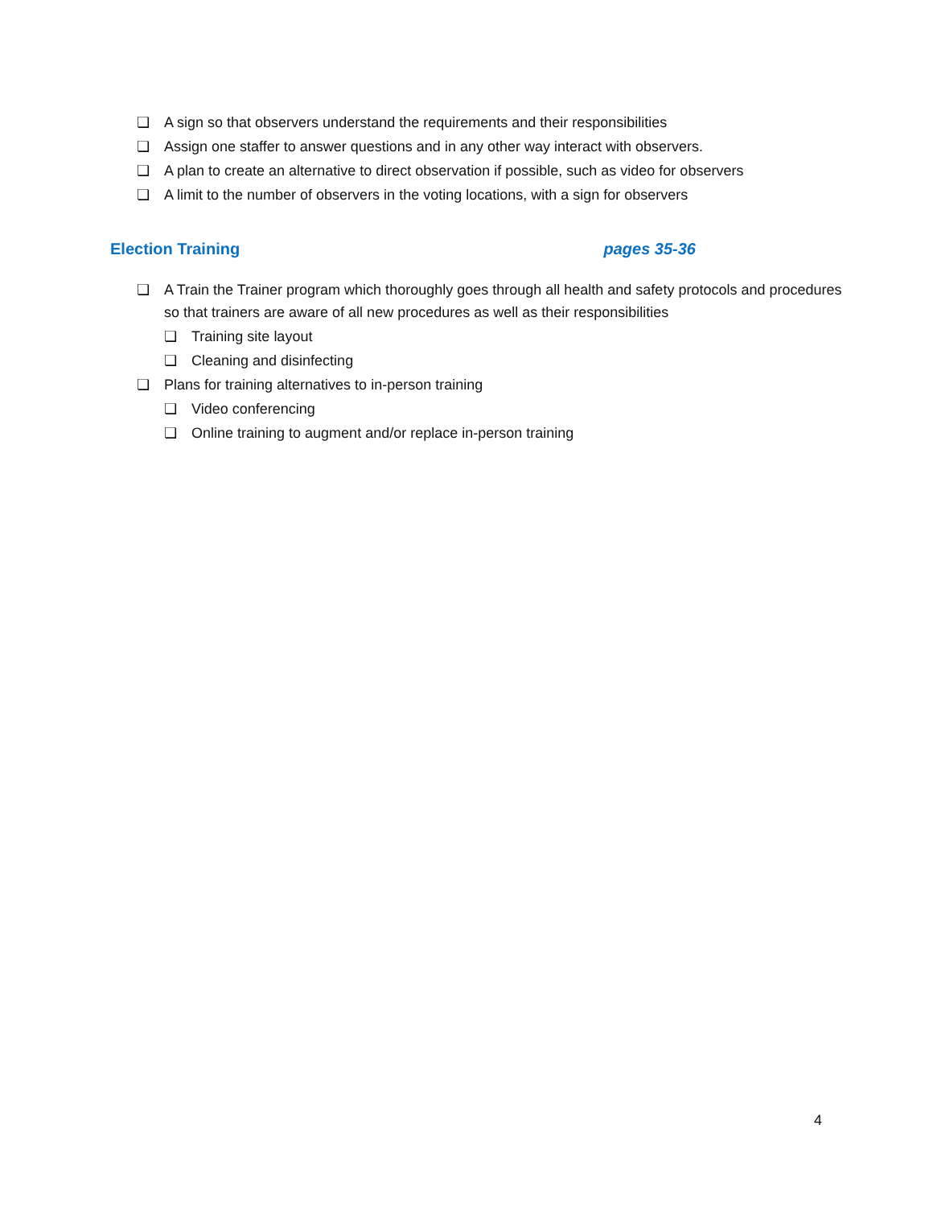❏ A sign so that observers understand the requirements and their responsibilities
❏ Assign one staffer to answer questions and in any other way interact with observers.
❏ A plan to create an alternative to direct observation if possible, such as video for observers
❏ A limit to the number of observers in the voting locations, with a sign for observers
Election Training pages 35-36
❏ A Train the Trainer program which thoroughly goes through all health and safety protocols and procedures so that trainers are aware of all new procedures as well as their responsibilities
❏ Training site layout
❏ Cleaning and disinfecting
❏ Plans for training alternatives to in-person training
❏ Video conferencing
❏ Online training to augment and/or replace in-person training
4